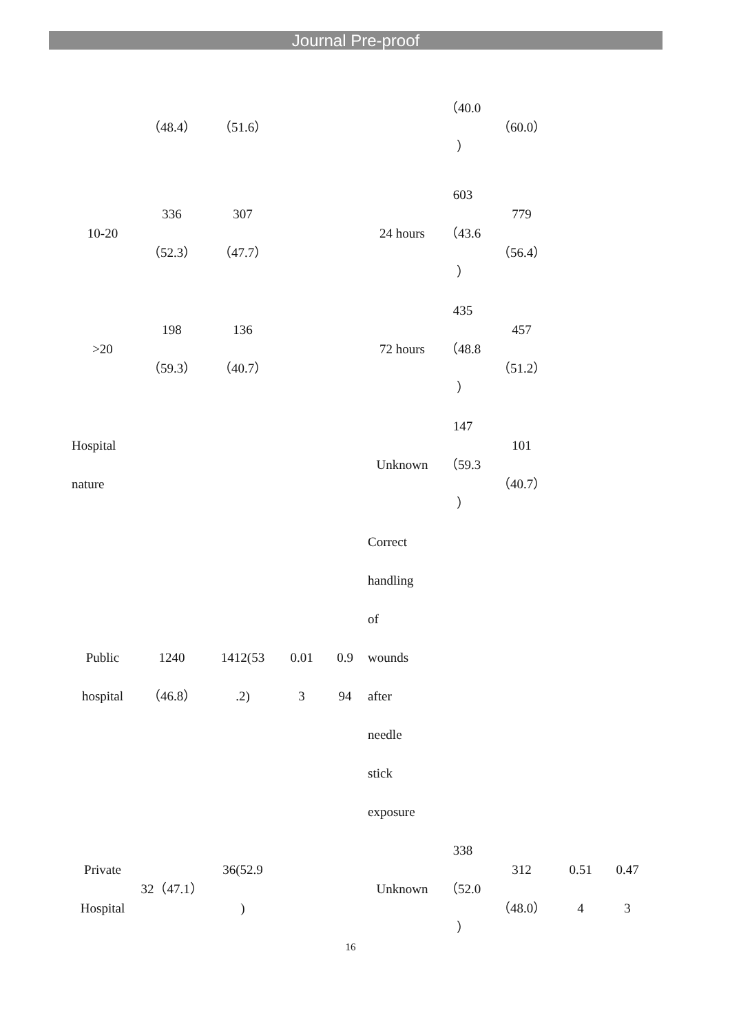Journal Pre-proof
| | （48.4） | （51.6） | | | | （40.0 ） | （60.0） | | |
| 10-20 | 336 （52.3） | 307 （47.7） | | | 24 hours | 603 （43.6 ） | 779 （56.4） | | |
| >20 | 198 （59.3） | 136 （40.7） | | | 72 hours | 435 （48.8 ） | 457 （51.2） | | |
| Hospital nature | | | | | Unknown | 147 （59.3 ） | 101 （40.7） | | |
| Public hospital | 1240 （46.8） | 1412(53 .2) | 0.01 3 | 0.9 94 | Correct handling of wounds after needle stick exposure | | | | |
| Private Hospital | 32（47.1） | 36(52.9 ) | | | Unknown | 338 （52.0 ） | 312 （48.0） | 0.51 4 | 0.47 3 |
16